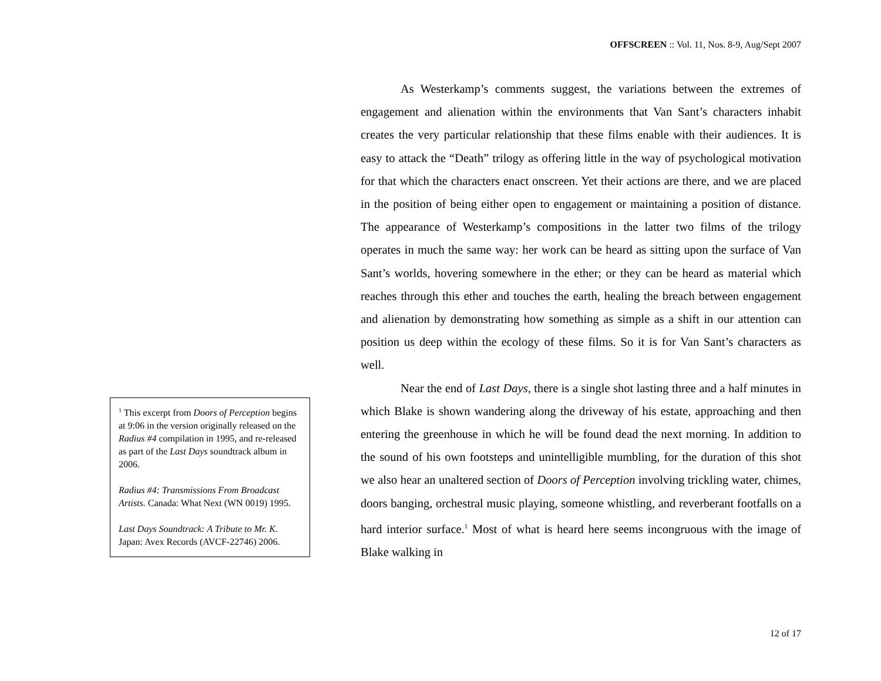OFFSCREEN :: Vol. 11, Nos. 8-9, Aug/Sept 2007
As Westerkamp’s comments suggest, the variations between the extremes of engagement and alienation within the environments that Van Sant’s characters inhabit creates the very particular relationship that these films enable with their audiences. It is easy to attack the “Death” trilogy as offering little in the way of psychological motivation for that which the characters enact onscreen. Yet their actions are there, and we are placed in the position of being either open to engagement or maintaining a position of distance. The appearance of Westerkamp’s compositions in the latter two films of the trilogy operates in much the same way: her work can be heard as sitting upon the surface of Van Sant’s worlds, hovering somewhere in the ether; or they can be heard as material which reaches through this ether and touches the earth, healing the breach between engagement and alienation by demonstrating how something as simple as a shift in our attention can position us deep within the ecology of these films. So it is for Van Sant’s characters as well.
Near the end of Last Days, there is a single shot lasting three and a half minutes in which Blake is shown wandering along the driveway of his estate, approaching and then entering the greenhouse in which he will be found dead the next morning. In addition to the sound of his own footsteps and unintelligible mumbling, for the duration of this shot we also hear an unaltered section of Doors of Perception involving trickling water, chimes, doors banging, orchestral music playing, someone whistling, and reverberant footfalls on a hard interior surface.<sup>1</sup> Most of what is heard here seems incongruous with the image of Blake walking in
<sup>1</sup> This excerpt from Doors of Perception begins at 9:06 in the version originally released on the Radius #4 compilation in 1995, and re-released as part of the Last Days soundtrack album in 2006.
Radius #4: Transmissions From Broadcast Artists. Canada: What Next (WN 0019) 1995.
Last Days Soundtrack: A Tribute to Mr. K. Japan: Avex Records (AVCF-22746) 2006.
12 of 17